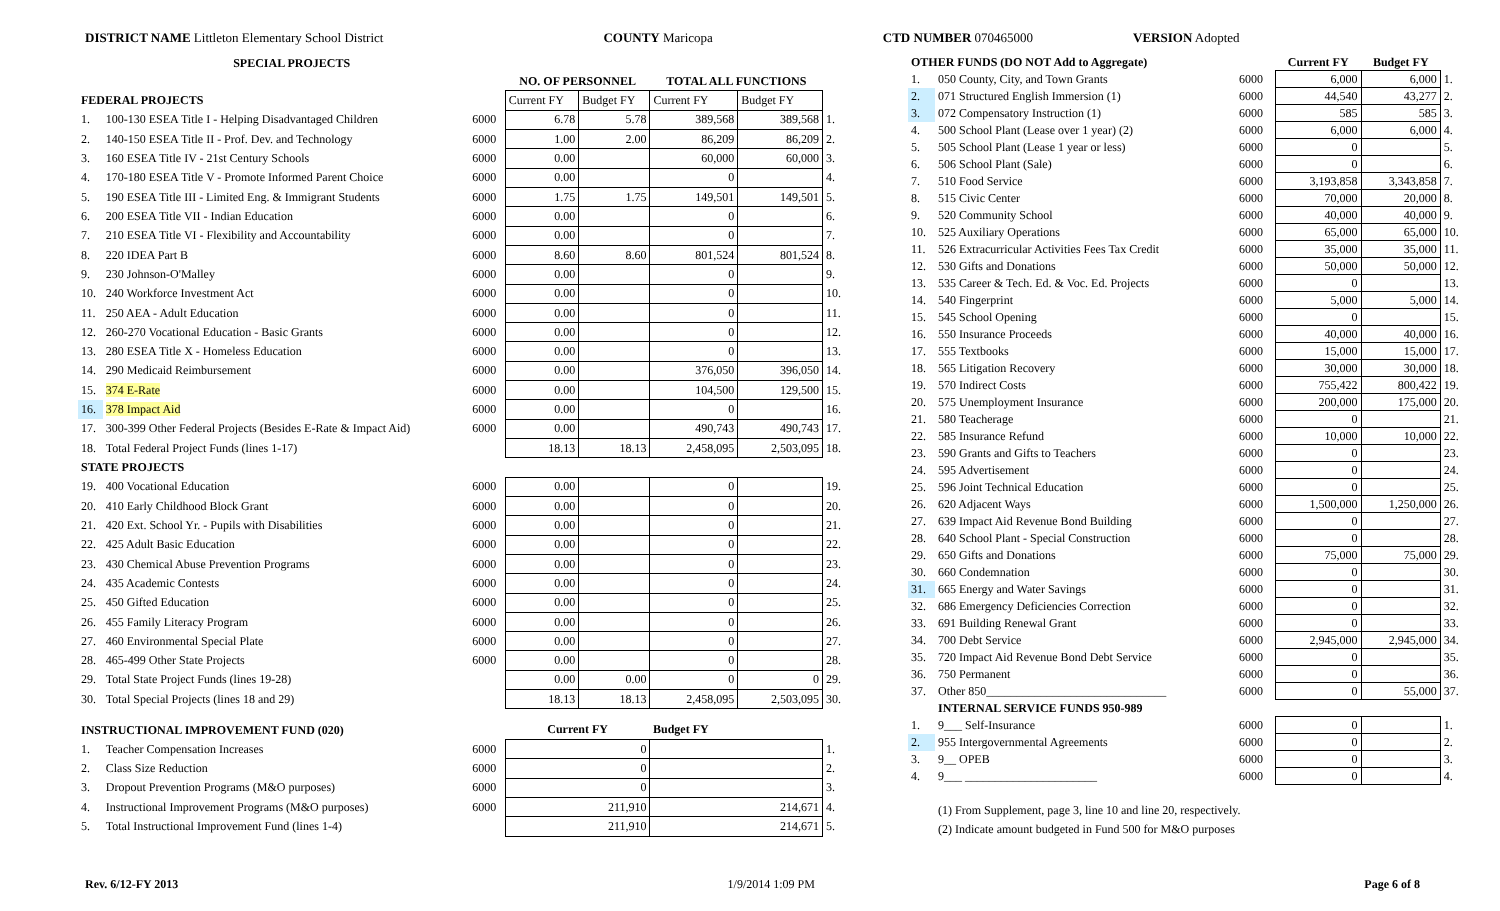DISTRICT NAME Littleton Elementary School District
COUNTY Maricopa CTD NUMBER 070465000 VERSION Adopted
| SPECIAL PROJECTS | | | | | | | |
| --- | --- | --- | --- | --- | --- | --- | --- |
| | | | NO. OF PERSONNEL | | TOTAL ALL FUNCTIONS | | |
| FEDERAL PROJECTS | | | Current FY | Budget FY | Current FY | Budget FY | |
| 1. | 100-130 ESEA Title I - Helping Disadvantaged Children | 6000 | 6.78 | 5.78 | 389,568 | 389,568 | 1. |
| 2. | 140-150 ESEA Title II - Prof. Dev. and Technology | 6000 | 1.00 | 2.00 | 86,209 | 86,209 | 2. |
| 3. | 160 ESEA Title IV - 21st Century Schools | 6000 | 0.00 | | 60,000 | 60,000 | 3. |
| 4. | 170-180 ESEA Title V - Promote Informed Parent Choice | 6000 | 0.00 | | 0 | | 4. |
| 5. | 190 ESEA Title III - Limited Eng. & Immigrant Students | 6000 | 1.75 | 1.75 | 149,501 | 149,501 | 5. |
| 6. | 200 ESEA Title VII - Indian Education | 6000 | 0.00 | | 0 | | 6. |
| 7. | 210 ESEA Title VI - Flexibility and Accountability | 6000 | 0.00 | | 0 | | 7. |
| 8. | 220 IDEA Part B | 6000 | 8.60 | 8.60 | 801,524 | 801,524 | 8. |
| 9. | 230 Johnson-O'Malley | 6000 | 0.00 | | 0 | | 9. |
| 10. | 240 Workforce Investment Act | 6000 | 0.00 | | 0 | | 10. |
| 11. | 250 AEA - Adult Education | 6000 | 0.00 | | 0 | | 11. |
| 12. | 260-270 Vocational Education - Basic Grants | 6000 | 0.00 | | 0 | | 12. |
| 13. | 280 ESEA Title X - Homeless Education | 6000 | 0.00 | | 0 | | 13. |
| 14. | 290 Medicaid Reimbursement | 6000 | 0.00 | | 376,050 | 396,050 | 14. |
| 15. | 374 E-Rate | 6000 | 0.00 | | 104,500 | 129,500 | 15. |
| 16. | 378 Impact Aid | 6000 | 0.00 | | 0 | | 16. |
| 17. | 300-399 Other Federal Projects (Besides E-Rate & Impact Aid) | 6000 | 0.00 | | 490,743 | 490,743 | 17. |
| 18. | Total Federal Project Funds (lines 1-17) | | 18.13 | 18.13 | 2,458,095 | 2,503,095 | 18. |
| STATE PROJECTS | | | | | | | |
| 19. | 400 Vocational Education | 6000 | 0.00 | | 0 | | 19. |
| 20. | 410 Early Childhood Block Grant | 6000 | 0.00 | | 0 | | 20. |
| 21. | 420 Ext. School Yr. - Pupils with Disabilities | 6000 | 0.00 | | 0 | | 21. |
| 22. | 425 Adult Basic Education | 6000 | 0.00 | | 0 | | 22. |
| 23. | 430 Chemical Abuse Prevention Programs | 6000 | 0.00 | | 0 | | 23. |
| 24. | 435 Academic Contests | 6000 | 0.00 | | 0 | | 24. |
| 25. | 450 Gifted Education | 6000 | 0.00 | | 0 | | 25. |
| 26. | 455 Family Literacy Program | 6000 | 0.00 | | 0 | | 26. |
| 27. | 460 Environmental Special Plate | 6000 | 0.00 | | 0 | | 27. |
| 28. | 465-499 Other State Projects | 6000 | 0.00 | | 0 | | 28. |
| 29. | Total State Project Funds (lines 19-28) | | 0.00 | 0.00 | 0 | 0 | 29. |
| 30. | Total Special Projects (lines 18 and 29) | | 18.13 | 18.13 | 2,458,095 | 2,503,095 | 30. |
| INSTRUCTIONAL IMPROVEMENT FUND (020) | | | Current FY | | Budget FY | | |
| 1. | Teacher Compensation Increases | 6000 | 0 | | | | 1. |
| 2. | Class Size Reduction | 6000 | 0 | | | | 2. |
| 3. | Dropout Prevention Programs (M&O purposes) | 6000 | 0 | | | | 3. |
| 4. | Instructional Improvement Programs (M&O purposes) | 6000 | 211,910 | | 214,671 | | 4. |
| 5. | Total Instructional Improvement Fund (lines 1-4) | | 211,910 | | 214,671 | | 5. |
| OTHER FUNDS (DO NOT Add to Aggregate) | | | Current FY | Budget FY | |
| 1. | 050 County, City, and Town Grants | 6000 | 6,000 | 6,000 | 1. |
| 2. | 071 Structured English Immersion (1) | 6000 | 44,540 | 43,277 | 2. |
| 3. | 072 Compensatory Instruction (1) | 6000 | 585 | 585 | 3. |
| 4. | 500 School Plant (Lease over 1 year) (2) | 6000 | 6,000 | 6,000 | 4. |
| 5. | 505 School Plant (Lease 1 year or less) | 6000 | 0 | | 5. |
| 6. | 506 School Plant (Sale) | 6000 | 0 | | 6. |
| 7. | 510 Food Service | 6000 | 3,193,858 | 3,343,858 | 7. |
| 8. | 515 Civic Center | 6000 | 70,000 | 20,000 | 8. |
| 9. | 520 Community School | 6000 | 40,000 | 40,000 | 9. |
| 10. | 525 Auxiliary Operations | 6000 | 65,000 | 65,000 | 10. |
| 11. | 526 Extracurricular Activities Fees Tax Credit | 6000 | 35,000 | 35,000 | 11. |
| 12. | 530 Gifts and Donations | 6000 | 50,000 | 50,000 | 12. |
| 13. | 535 Career & Tech. Ed. & Voc. Ed. Projects | 6000 | 0 | | 13. |
| 14. | 540 Fingerprint | 6000 | 5,000 | 5,000 | 14. |
| 15. | 545 School Opening | 6000 | 0 | | 15. |
| 16. | 550 Insurance Proceeds | 6000 | 40,000 | 40,000 | 16. |
| 17. | 555 Textbooks | 6000 | 15,000 | 15,000 | 17. |
| 18. | 565 Litigation Recovery | 6000 | 30,000 | 30,000 | 18. |
| 19. | 570 Indirect Costs | 6000 | 755,422 | 800,422 | 19. |
| 20. | 575 Unemployment Insurance | 6000 | 200,000 | 175,000 | 20. |
| 21. | 580 Teacherage | 6000 | 0 | | 21. |
| 22. | 585 Insurance Refund | 6000 | 10,000 | 10,000 | 22. |
| 23. | 590 Grants and Gifts to Teachers | 6000 | 0 | | 23. |
| 24. | 595 Advertisement | 6000 | 0 | | 24. |
| 25. | 596 Joint Technical Education | 6000 | 0 | | 25. |
| 26. | 620 Adjacent Ways | 6000 | 1,500,000 | 1,250,000 | 26. |
| 27. | 639 Impact Aid Revenue Bond Building | 6000 | 0 | | 27. |
| 28. | 640 School Plant - Special Construction | 6000 | 0 | | 28. |
| 29. | 650 Gifts and Donations | 6000 | 75,000 | 75,000 | 29. |
| 30. | 660 Condemnation | 6000 | 0 | | 30. |
| 31. | 665 Energy and Water Savings | 6000 | 0 | | 31. |
| 32. | 686 Emergency Deficiencies Correction | 6000 | 0 | | 32. |
| 33. | 691 Building Renewal Grant | 6000 | 0 | | 33. |
| 34. | 700 Debt Service | 6000 | 2,945,000 | 2,945,000 | 34. |
| 35. | 720 Impact Aid Revenue Bond Debt Service | 6000 | 0 | | 35. |
| 36. | 750 Permanent | 6000 | 0 | | 36. |
| 37. | Other 850______________________________ | 6000 | 0 | 55,000 | 37. |
| | INTERNAL SERVICE FUNDS 950-989 | | | | |
| 1. | 9___ Self-Insurance | 6000 | 0 | | 1. |
| 2. | 955 Intergovernmental Agreements | 6000 | 0 | | 2. |
| 3. | 9__ OPEB | 6000 | 0 | | 3. |
| 4. | 9___ ______________________ | 6000 | 0 | | 4. |
(1) From Supplement, page 3, line 10 and line 20, respectively.
(2) Indicate amount budgeted in Fund 500 for M&O purposes
Rev. 6/12-FY 2013 1/9/2014 1:09 PM Page 6 of 8